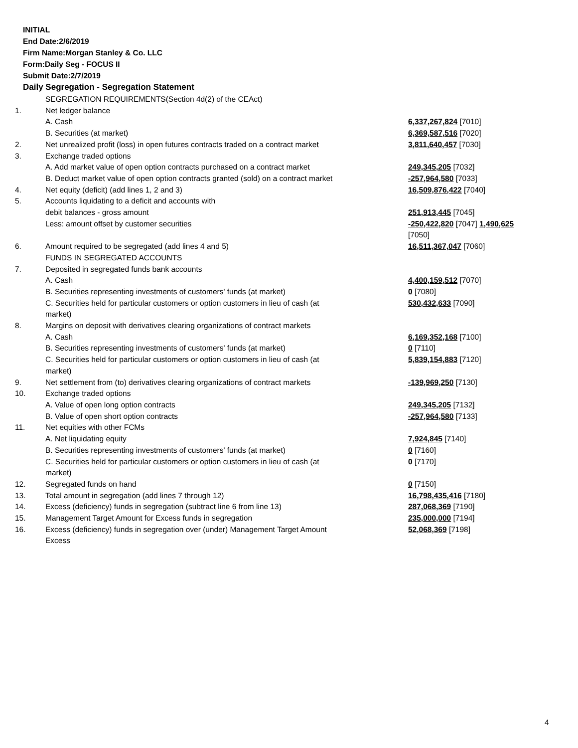INITIAL
End Date:2/6/2019
Firm Name:Morgan Stanley & Co. LLC
Form:Daily Seg - FOCUS II
Submit Date:2/7/2019
Daily Segregation - Segregation Statement
| | SEGREGATION REQUIREMENTS(Section 4d(2) of the CEAct) | |
| 1. | Net ledger balance | |
| | A. Cash | 6,337,267,824 [7010] |
| | B. Securities (at market) | 6,369,587,516 [7020] |
| 2. | Net unrealized profit (loss) in open futures contracts traded on a contract market | 3,811,640,457 [7030] |
| 3. | Exchange traded options | |
| | A. Add market value of open option contracts purchased on a contract market | 249,345,205 [7032] |
| | B. Deduct market value of open option contracts granted (sold) on a contract market | -257,964,580 [7033] |
| 4. | Net equity (deficit) (add lines 1, 2 and 3) | 16,509,876,422 [7040] |
| 5. | Accounts liquidating to a deficit and accounts with | |
| | debit balances - gross amount | 251,913,445 [7045] |
| | Less: amount offset by customer securities | -250,422,820 [7047] 1,490,625 [7050] |
| 6. | Amount required to be segregated (add lines 4 and 5) | 16,511,367,047 [7060] |
| | FUNDS IN SEGREGATED ACCOUNTS | |
| 7. | Deposited in segregated funds bank accounts | |
| | A. Cash | 4,400,159,512 [7070] |
| | B. Securities representing investments of customers' funds (at market) | 0 [7080] |
| | C. Securities held for particular customers or option customers in lieu of cash (at market) | 530,432,633 [7090] |
| 8. | Margins on deposit with derivatives clearing organizations of contract markets | |
| | A. Cash | 6,169,352,168 [7100] |
| | B. Securities representing investments of customers' funds (at market) | 0 [7110] |
| | C. Securities held for particular customers or option customers in lieu of cash (at market) | 5,839,154,883 [7120] |
| 9. | Net settlement from (to) derivatives clearing organizations of contract markets | -139,969,250 [7130] |
| 10. | Exchange traded options | |
| | A. Value of open long option contracts | 249,345,205 [7132] |
| | B. Value of open short option contracts | -257,964,580 [7133] |
| 11. | Net equities with other FCMs | |
| | A. Net liquidating equity | 7,924,845 [7140] |
| | B. Securities representing investments of customers' funds (at market) | 0 [7160] |
| | C. Securities held for particular customers or option customers in lieu of cash (at market) | 0 [7170] |
| 12. | Segregated funds on hand | 0 [7150] |
| 13. | Total amount in segregation (add lines 7 through 12) | 16,798,435,416 [7180] |
| 14. | Excess (deficiency) funds in segregation (subtract line 6 from line 13) | 287,068,369 [7190] |
| 15. | Management Target Amount for Excess funds in segregation | 235,000,000 [7194] |
| 16. | Excess (deficiency) funds in segregation over (under) Management Target Amount Excess | 52,068,369 [7198] |
4